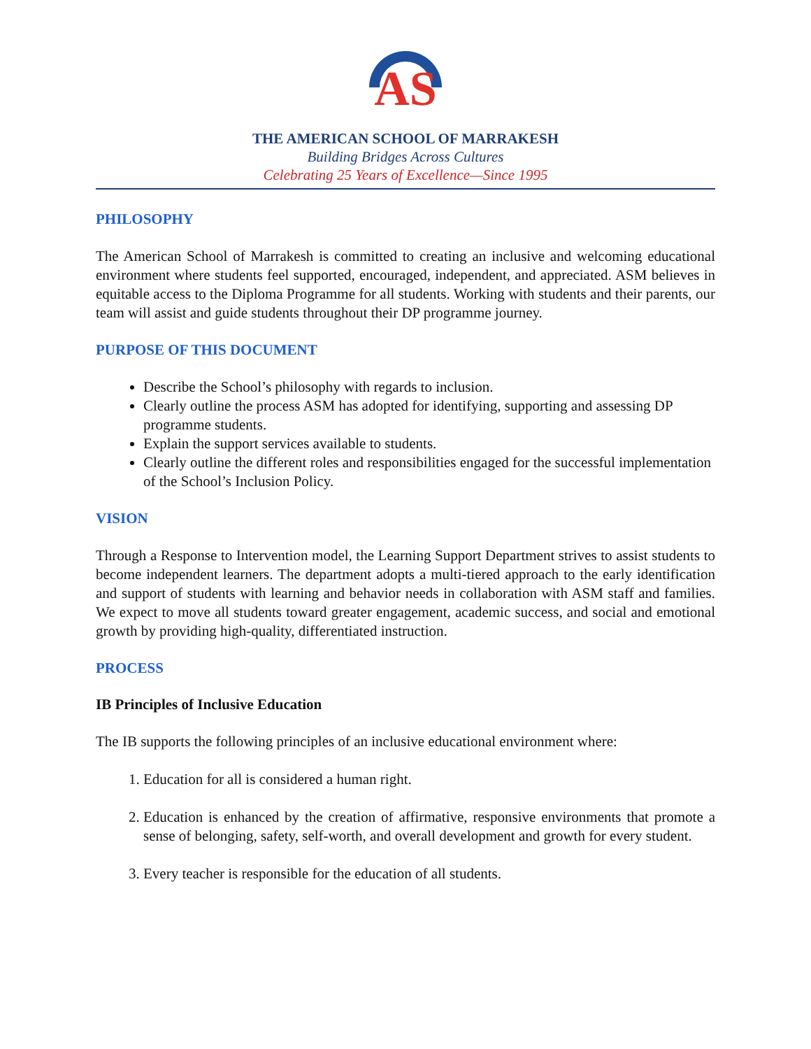AS
THE AMERICAN SCHOOL OF MARRAKESH
Building Bridges Across Cultures
Celebrating 25 Years of Excellence—Since 1995
PHILOSOPHY
The American School of Marrakesh is committed to creating an inclusive and welcoming educational environment where students feel supported, encouraged, independent, and appreciated. ASM believes in equitable access to the Diploma Programme for all students. Working with students and their parents, our team will assist and guide students throughout their DP programme journey.
PURPOSE OF THIS DOCUMENT
Describe the School’s philosophy with regards to inclusion.
Clearly outline the process ASM has adopted for identifying, supporting and assessing DP programme students.
Explain the support services available to students.
Clearly outline the different roles and responsibilities engaged for the successful implementation of the School’s Inclusion Policy.
VISION
Through a Response to Intervention model, the Learning Support Department strives to assist students to become independent learners. The department adopts a multi-tiered approach to the early identification and support of students with learning and behavior needs in collaboration with ASM staff and families. We expect to move all students toward greater engagement, academic success, and social and emotional growth by providing high-quality, differentiated instruction.
PROCESS
IB Principles of Inclusive Education
The IB supports the following principles of an inclusive educational environment where:
1. Education for all is considered a human right.
2. Education is enhanced by the creation of affirmative, responsive environments that promote a sense of belonging, safety, self-worth, and overall development and growth for every student.
3. Every teacher is responsible for the education of all students.